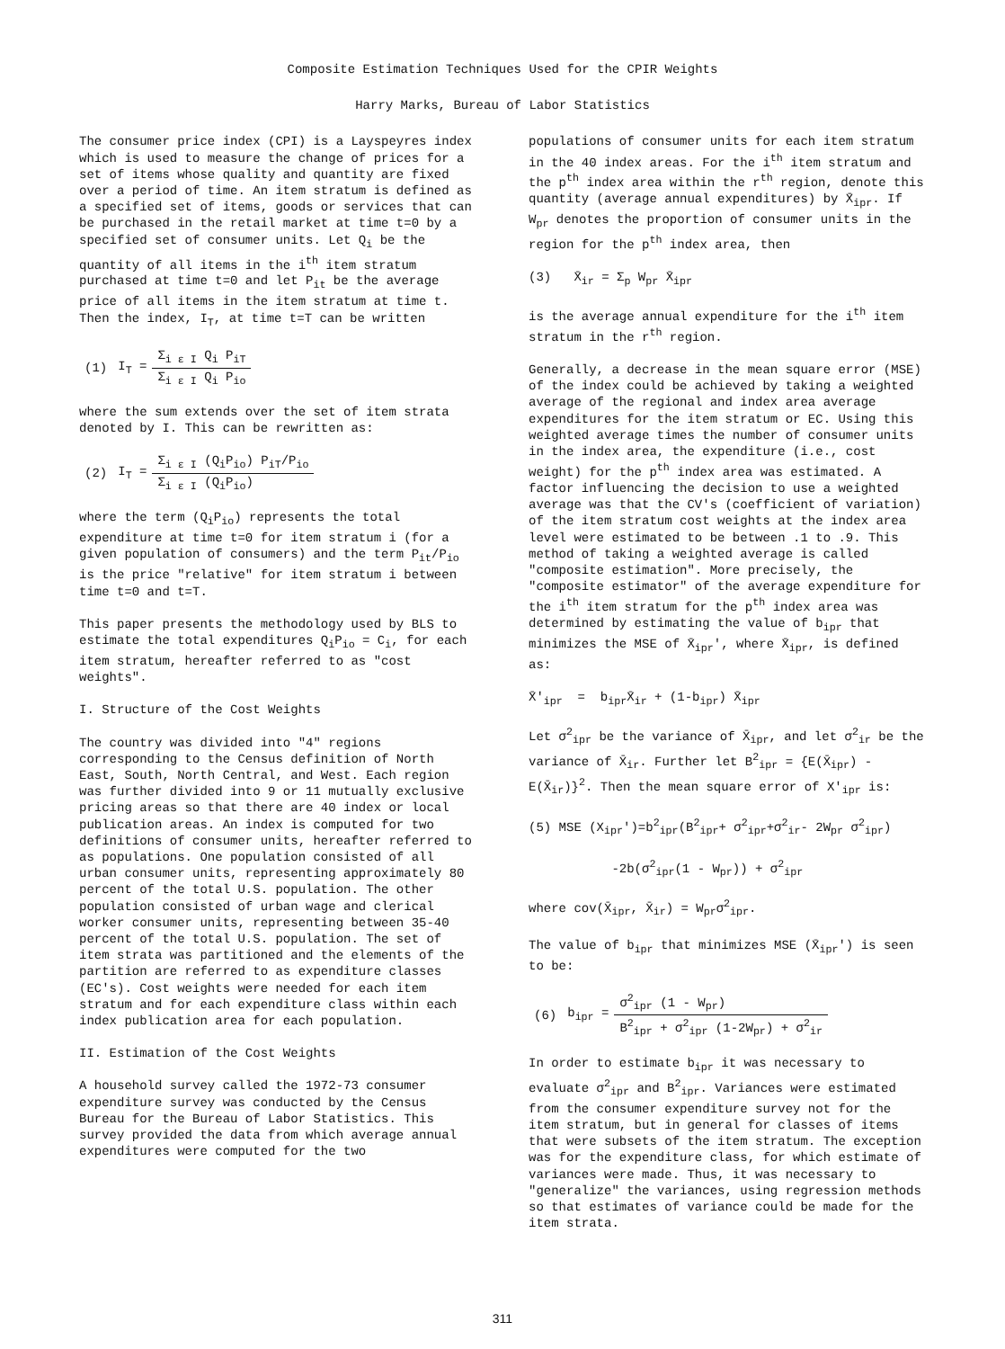Composite Estimation Techniques Used for the CPIR Weights
Harry Marks, Bureau of Labor Statistics
The consumer price index (CPI) is a Layspeyres index which is used to measure the change of prices for a set of items whose quality and quantity are fixed over a period of time. An item stratum is defined as a specified set of items, goods or services that can be purchased in the retail market at time t=0 by a specified set of consumer units. Let Q<sub>i</sub> be the quantity of all items in the i<sup>th</sup> item stratum purchased at time t=0 and let P<sub>it</sub> be the average price of all items in the item stratum at time t. Then the index, I<sub>T</sub>, at time t=T can be written
| (1) | I<sub>T</sub> = | Σ<sub>i ε I</sub> Q<sub>i</sub> P<sub>iT</sub> |
| | | Σ<sub>i ε I</sub> Q<sub>i</sub> P<sub>io</sub> |
where the sum extends over the set of item strata denoted by I. This can be rewritten as:
| (2) | I<sub>T</sub> = | Σ<sub>i ε I</sub> (Q<sub>i</sub>P<sub>io</sub>) P<sub>iT</sub>/P<sub>io</sub> |
| | | Σ<sub>i ε I</sub> (Q<sub>i</sub>P<sub>io</sub>) |
where the term (Q<sub>i</sub>P<sub>io</sub>) represents the total expenditure at time t=0 for item stratum i (for a given population of consumers) and the term P<sub>it</sub>/P<sub>io</sub> is the price "relative" for item stratum i between time t=0 and t=T.
This paper presents the methodology used by BLS to estimate the total expenditures Q<sub>i</sub>P<sub>io</sub> = C<sub>i</sub>, for each item stratum, hereafter referred to as "cost weights".
I. Structure of the Cost Weights
The country was divided into "4" regions corresponding to the Census definition of North East, South, North Central, and West. Each region was further divided into 9 or 11 mutually exclusive pricing areas so that there are 40 index or local publication areas. An index is computed for two definitions of consumer units, hereafter referred to as populations. One population consisted of all urban consumer units, representing approximately 80 percent of the total U.S. population. The other population consisted of urban wage and clerical worker consumer units, representing between 35-40 percent of the total U.S. population. The set of item strata was partitioned and the elements of the partition are referred to as expenditure classes (EC's). Cost weights were needed for each item stratum and for each expenditure class within each index publication area for each population.
II. Estimation of the Cost Weights
A household survey called the 1972-73 consumer expenditure survey was conducted by the Census Bureau for the Bureau of Labor Statistics. This survey provided the data from which average annual expenditures were computed for the two
populations of consumer units for each item stratum in the 40 index areas. For the i<sup>th</sup> item stratum and the p<sup>th</sup> index area within the r<sup>th</sup> region, denote this quantity (average annual expenditures) by X̄<sub>ipr</sub>. If W<sub>pr</sub> denotes the proportion of consumer units in the region for the p<sup>th</sup> index area, then
(3) X̄<sub>ir</sub> = Σ<sub>p</sub> W<sub>pr</sub> X̄<sub>ipr</sub>
is the average annual expenditure for the i<sup>th</sup> item stratum in the r<sup>th</sup> region.
Generally, a decrease in the mean square error (MSE) of the index could be achieved by taking a weighted average of the regional and index area average expenditures for the item stratum or EC. Using this weighted average times the number of consumer units in the index area, the expenditure (i.e., cost weight) for the p<sup>th</sup> index area was estimated. A factor influencing the decision to use a weighted average was that the CV's (coefficient of variation) of the item stratum cost weights at the index area level were estimated to be between .1 to .9. This method of taking a weighted average is called "composite estimation". More precisely, the "composite estimator" of the average expenditure for the i<sup>th</sup> item stratum for the p<sup>th</sup> index area was determined by estimating the value of b<sub>ipr</sub> that minimizes the MSE of X̄<sub>ipr</sub>′, where X̄<sub>ipr</sub>, is defined as:
X̄′<sub>ipr</sub> = b<sub>ipr</sub>X̄<sub>ir</sub> + (1-b<sub>ipr</sub>) X̄<sub>ipr</sub>
Let σ<sup>2</sup><sub>ipr</sub> be the variance of X̄<sub>ipr</sub>, and let σ<sup>2</sup><sub>ir</sub> be the variance of X̄<sub>ir</sub>. Further let B<sup>2</sup><sub>ipr</sub> = {E(X̄<sub>ipr</sub>) - E(X̄<sub>ir</sub>)}<sup>2</sup>. Then the mean square error of X′<sub>ipr</sub> is:
(5) MSE (X<sub>ipr</sub>′)=b<sup>2</sup><sub>ipr</sub>(B<sup>2</sup><sub>ipr</sub>+ σ<sup>2</sup><sub>ipr</sub>+σ<sup>2</sup><sub>ir</sub>- 2W<sub>pr</sub> σ<sup>2</sup><sub>ipr</sub>)
-2b(σ<sup>2</sup><sub>ipr</sub>(1 - W<sub>pr</sub>)) + σ<sup>2</sup><sub>ipr</sub>
where cov(X̄<sub>ipr</sub>, X̄<sub>ir</sub>) = W<sub>pr</sub>σ<sup>2</sup><sub>ipr</sub>.
The value of b<sub>ipr</sub> that minimizes MSE (X̄<sub>ipr</sub>′) is seen to be:
| (6) | b<sub>ipr</sub> = | σ<sup>2</sup><sub>ipr</sub> (1 - W<sub>pr</sub>) |
| | | B<sup>2</sup><sub>ipr</sub> + σ<sup>2</sup><sub>ipr</sub> (1-2W<sub>pr</sub>) + σ<sup>2</sup><sub>ir</sub> |
In order to estimate b<sub>ipr</sub> it was necessary to evaluate σ<sup>2</sup><sub>ipr</sub> and B<sup>2</sup><sub>ipr</sub>. Variances were estimated from the consumer expenditure survey not for the item stratum, but in general for classes of items that were subsets of the item stratum. The exception was for the expenditure class, for which estimate of variances were made. Thus, it was necessary to "generalize" the variances, using regression methods so that estimates of variance could be made for the item strata.
311